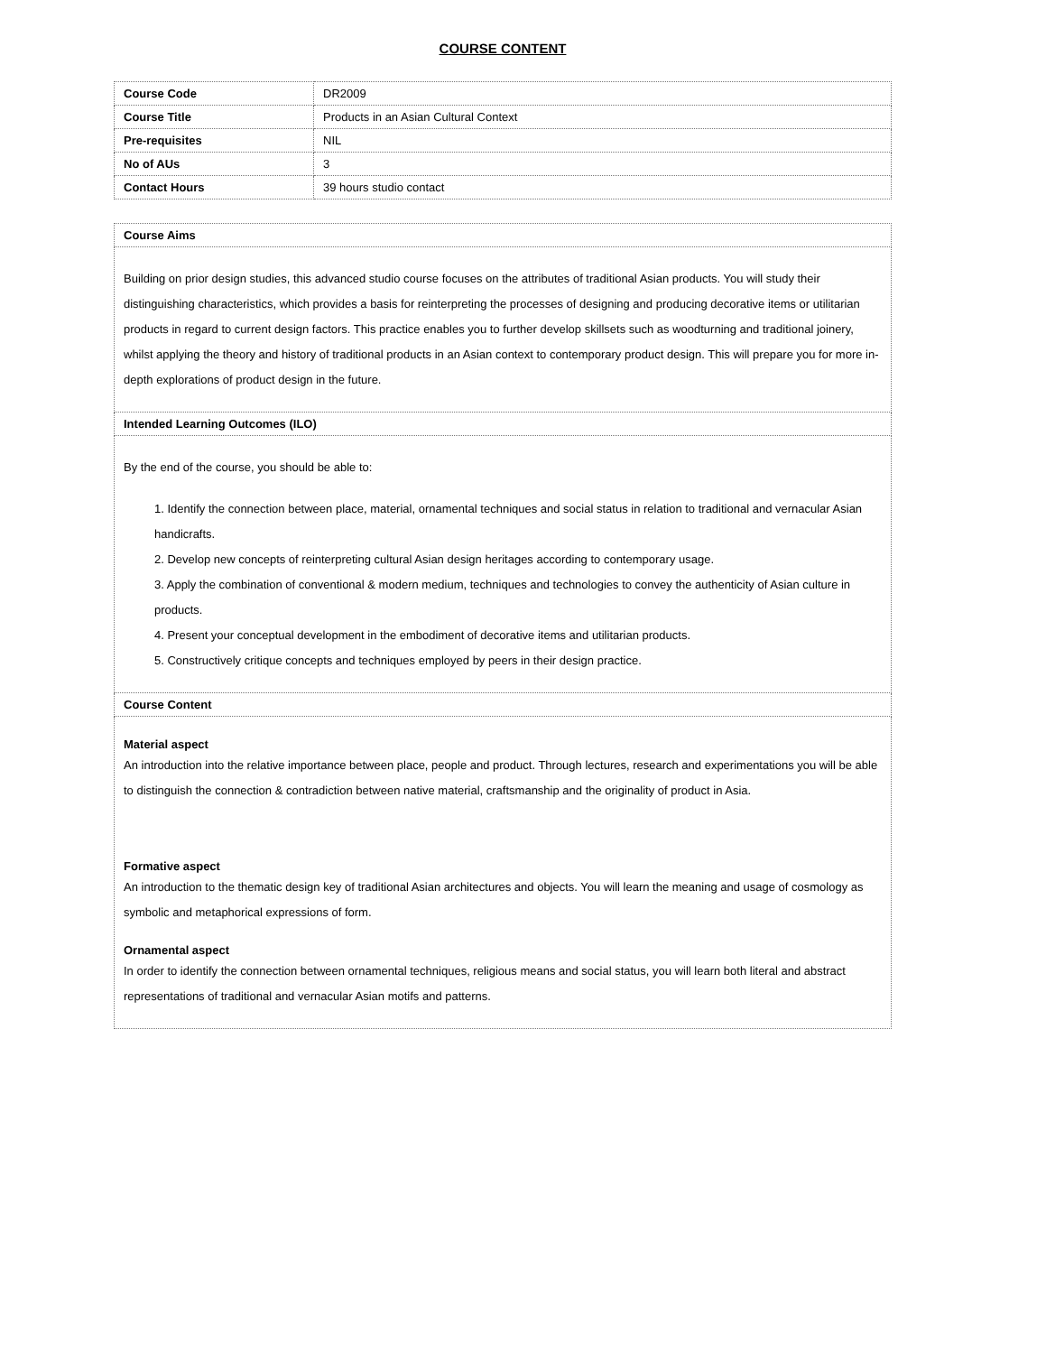COURSE CONTENT
| Course Code | DR2009 |
| Course Title | Products in an Asian Cultural Context |
| Pre-requisites | NIL |
| No of AUs | 3 |
| Contact Hours | 39 hours studio contact |
| Course Aims |
| Building on prior design studies, this advanced studio course focuses on the attributes of traditional Asian products. You will study their distinguishing characteristics, which provides a basis for reinterpreting the processes of designing and producing decorative items or utilitarian products in regard to current design factors. This practice enables you to further develop skillsets such as woodturning and traditional joinery, whilst applying the theory and history of traditional products in an Asian context to contemporary product design. This will prepare you for more in-depth explorations of product design in the future. |
| Intended Learning Outcomes (ILO) |
| By the end of the course, you should be able to: 1. Identify the connection between place, material, ornamental techniques and social status in relation to traditional and vernacular Asian handicrafts. 2. Develop new concepts of reinterpreting cultural Asian design heritages according to contemporary usage. 3. Apply the combination of conventional & modern medium, techniques and technologies to convey the authenticity of Asian culture in products. 4. Present your conceptual development in the embodiment of decorative items and utilitarian products. 5. Constructively critique concepts and techniques employed by peers in their design practice. |
| Course Content |
| Material aspect An introduction into the relative importance between place, people and product. Through lectures, research and experimentations you will be able to distinguish the connection & contradiction between native material, craftsmanship and the originality of product in Asia. Formative aspect An introduction to the thematic design key of traditional Asian architectures and objects. You will learn the meaning and usage of cosmology as symbolic and metaphorical expressions of form. Ornamental aspect In order to identify the connection between ornamental techniques, religious means and social status, you will learn both literal and abstract representations of traditional and vernacular Asian motifs and patterns. |